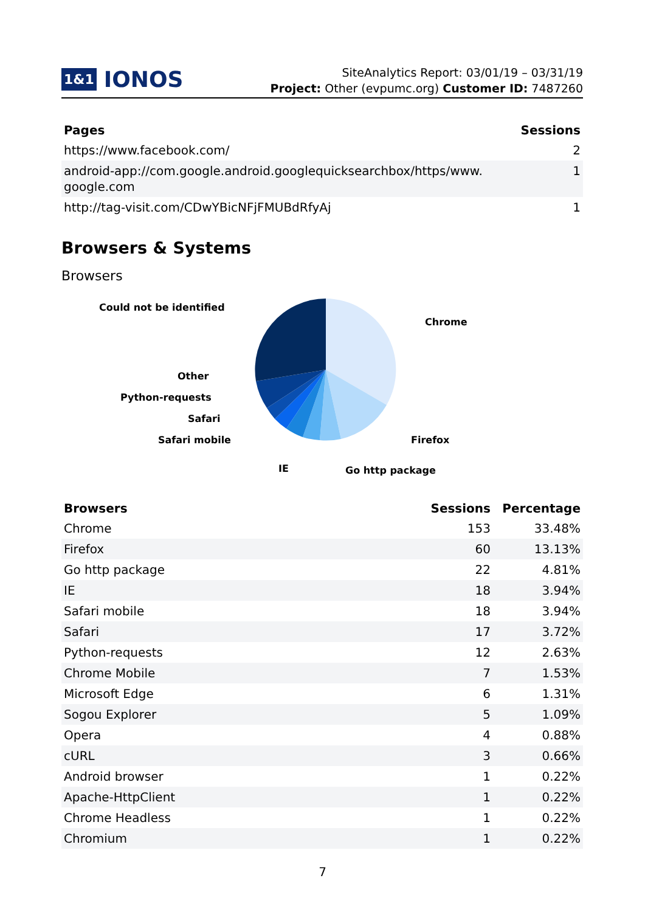1&1 IONOS
SiteAnalytics Report: 03/01/19 – 03/31/19
Project: Other (evpumc.org) Customer ID: 7487260
| Pages | Sessions |
| --- | --- |
| https://www.facebook.com/ | 2 |
| android-app://com.google.android.googlequicksearchbox/https/www. google.com | 1 |
| http://tag-visit.com/CDwYBicNFjFMUBdRfyAj | 1 |
Browsers & Systems
Browsers
Could not be identified
Chrome
Other
Python-requests
Safari
Safari mobile
Firefox
IE
Go http package
| Browsers | Sessions | Percentage |
| --- | --- | --- |
| Chrome | 153 | 33.48% |
| Firefox | 60 | 13.13% |
| Go http package | 22 | 4.81% |
| IE | 18 | 3.94% |
| Safari mobile | 18 | 3.94% |
| Safari | 17 | 3.72% |
| Python-requests | 12 | 2.63% |
| Chrome Mobile | 7 | 1.53% |
| Microsoft Edge | 6 | 1.31% |
| Sogou Explorer | 5 | 1.09% |
| Opera | 4 | 0.88% |
| cURL | 3 | 0.66% |
| Android browser | 1 | 0.22% |
| Apache-HttpClient | 1 | 0.22% |
| Chrome Headless | 1 | 0.22% |
| Chromium | 1 | 0.22% |
7